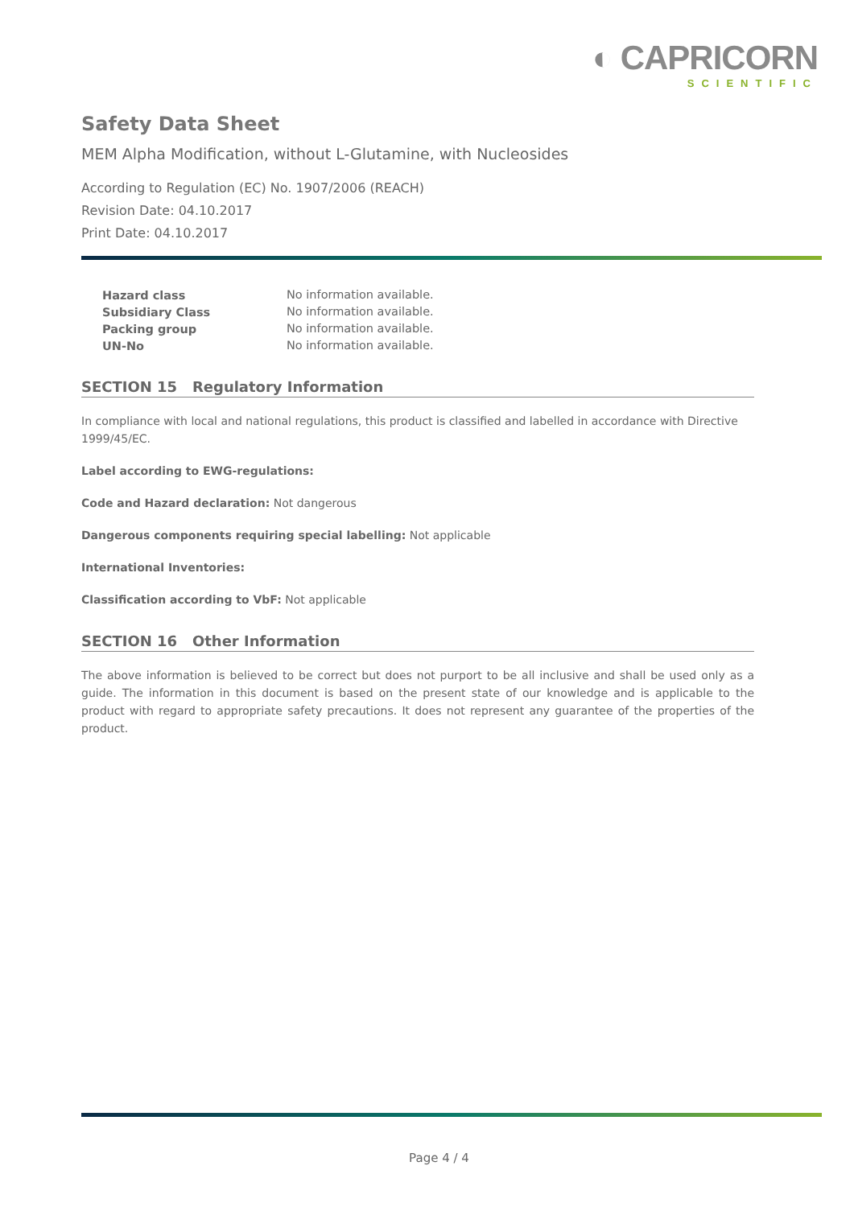◐ CAPRICORN
SCIENTIFIC
Safety Data Sheet
MEM Alpha Modification, without L-Glutamine, with Nucleosides
According to Regulation (EC) No. 1907/2006 (REACH)
Revision Date: 04.10.2017
Print Date: 04.10.2017
| Hazard class | No information available. |
| Subsidiary Class | No information available. |
| Packing group | No information available. |
| UN-No | No information available. |
SECTION 15 Regulatory Information
In compliance with local and national regulations, this product is classified and labelled in accordance with Directive 1999/45/EC.
Label according to EWG-regulations:
Code and Hazard declaration: Not dangerous
Dangerous components requiring special labelling: Not applicable
International Inventories:
Classification according to VbF: Not applicable
SECTION 16 Other Information
The above information is believed to be correct but does not purport to be all inclusive and shall be used only as a guide. The information in this document is based on the present state of our knowledge and is applicable to the product with regard to appropriate safety precautions. It does not represent any guarantee of the properties of the product.
Page 4 / 4